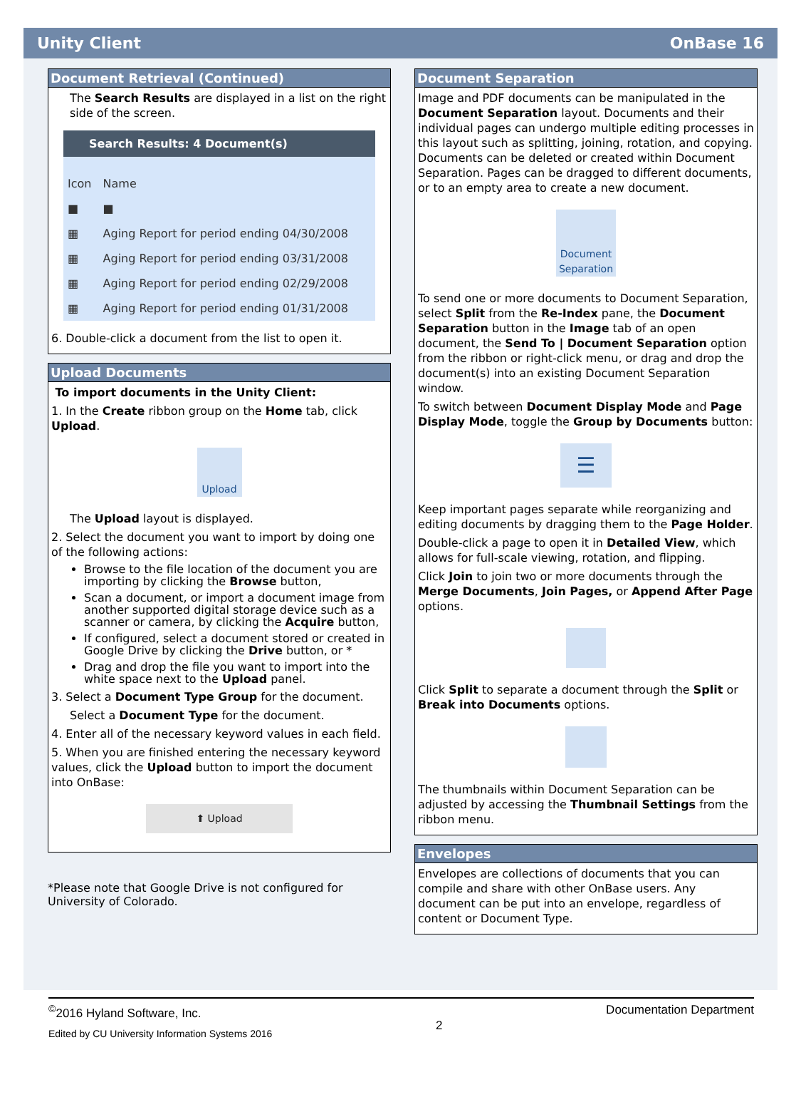Unity Client OnBase 16
Document Retrieval (Continued)
The Search Results are displayed in a list on the right side of the screen.
Search Results: 4 Document(s)
| Icon | Name |
| --- | --- |
| ■ | ■ |
| ▦ | Aging Report for period ending 04/30/2008 |
| ▦ | Aging Report for period ending 03/31/2008 |
| ▦ | Aging Report for period ending 02/29/2008 |
| ▦ | Aging Report for period ending 01/31/2008 |
6. Double-click a document from the list to open it.
Upload Documents
To import documents in the Unity Client:
1. In the Create ribbon group on the Home tab, click Upload.
Upload
The Upload layout is displayed.
2. Select the document you want to import by doing one of the following actions:
Browse to the file location of the document you are importing by clicking the Browse button,
Scan a document, or import a document image from another supported digital storage device such as a scanner or camera, by clicking the Acquire button,
If configured, select a document stored or created in Google Drive by clicking the Drive button, or *
Drag and drop the file you want to import into the white space next to the Upload panel.
3. Select a Document Type Group for the document.
Select a Document Type for the document.
4. Enter all of the necessary keyword values in each field.
5. When you are finished entering the necessary keyword values, click the Upload button to import the document into OnBase:
⬆ Upload
*Please note that Google Drive is not configured for University of Colorado.
Document Separation
Image and PDF documents can be manipulated in the Document Separation layout. Documents and their individual pages can undergo multiple editing processes in this layout such as splitting, joining, rotation, and copying. Documents can be deleted or created within Document Separation. Pages can be dragged to different documents, or to an empty area to create a new document.
Document Separation
To send one or more documents to Document Separation, select Split from the Re-Index pane, the Document Separation button in the Image tab of an open document, the Send To | Document Separation option from the ribbon or right-click menu, or drag and drop the document(s) into an existing Document Separation window.
To switch between Document Display Mode and Page Display Mode, toggle the Group by Documents button:
☰
Keep important pages separate while reorganizing and editing documents by dragging them to the Page Holder.
Double-click a page to open it in Detailed View, which allows for full-scale viewing, rotation, and flipping.
Click Join to join two or more documents through the Merge Documents, Join Pages, or Append After Page options.
Click Split to separate a document through the Split or Break into Documents options.
The thumbnails within Document Separation can be adjusted by accessing the Thumbnail Settings from the ribbon menu.
Envelopes
Envelopes are collections of documents that you can compile and share with other OnBase users. Any document can be put into an envelope, regardless of content or Document Type.
<sup>©</sup>2016 Hyland Software, Inc.
Edited by CU University Information Systems 2016
2
Documentation Department